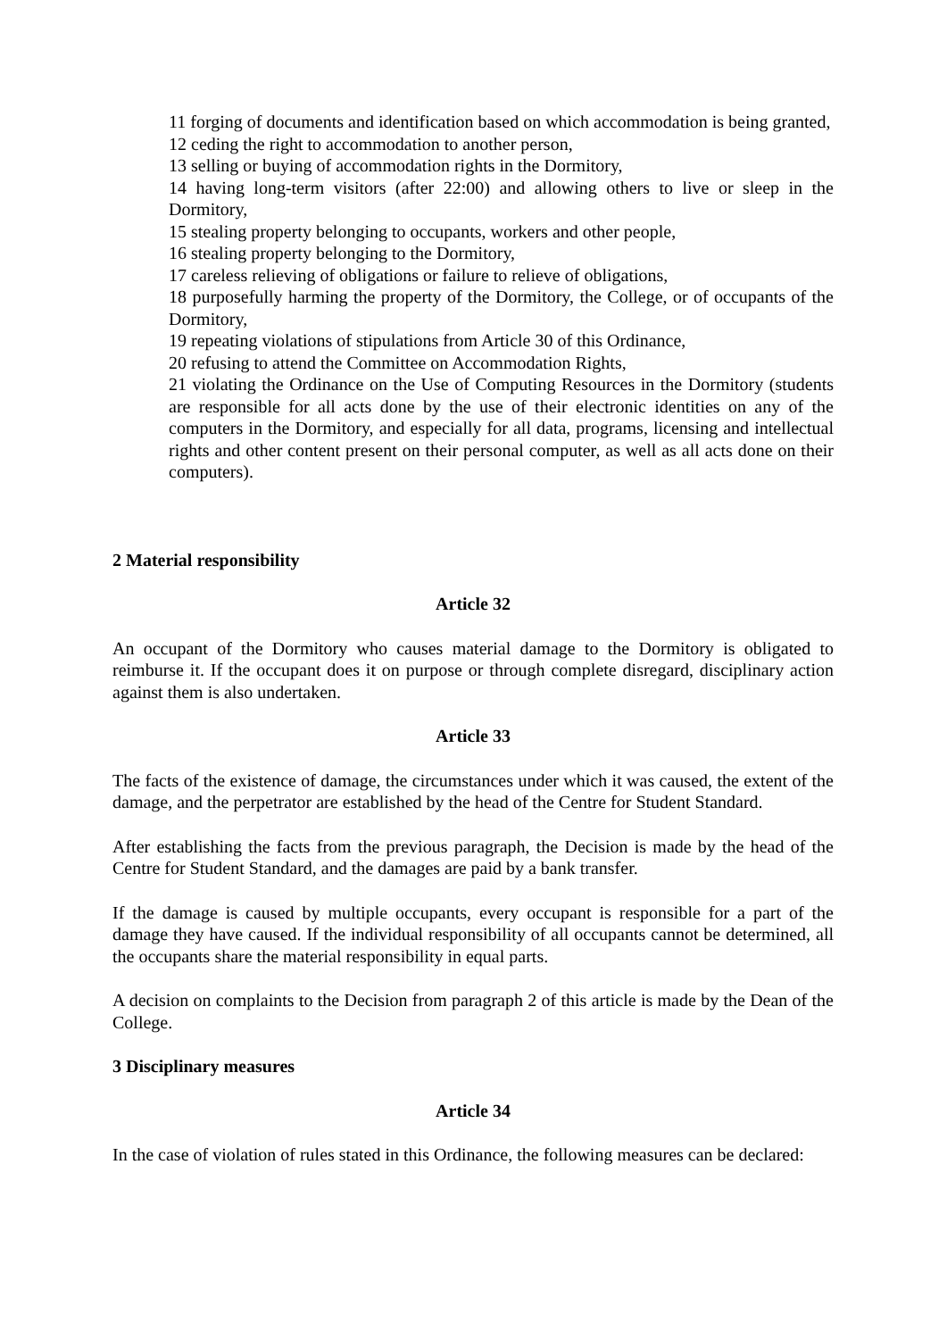11 forging of documents and identification based on which accommodation is being granted,
12 ceding the right to accommodation to another person,
13 selling or buying of accommodation rights in the Dormitory,
14 having long-term visitors (after 22:00) and allowing others to live or sleep in the Dormitory,
15 stealing property belonging to occupants, workers and other people,
16 stealing property belonging to the Dormitory,
17 careless relieving of obligations or failure to relieve of obligations,
18 purposefully harming the property of the Dormitory, the College, or of occupants of the Dormitory,
19 repeating violations of stipulations from Article 30 of this Ordinance,
20 refusing to attend the Committee on Accommodation Rights,
21 violating the Ordinance on the Use of Computing Resources in the Dormitory (students are responsible for all acts done by the use of their electronic identities on any of the computers in the Dormitory, and especially for all data, programs, licensing and intellectual rights and other content present on their personal computer, as well as all acts done on their computers).
2 Material responsibility
Article 32
An occupant of the Dormitory who causes material damage to the Dormitory is obligated to reimburse it. If the occupant does it on purpose or through complete disregard, disciplinary action against them is also undertaken.
Article 33
The facts of the existence of damage, the circumstances under which it was caused, the extent of the damage, and the perpetrator are established by the head of the Centre for Student Standard.
After establishing the facts from the previous paragraph, the Decision is made by the head of the Centre for Student Standard, and the damages are paid by a bank transfer.
If the damage is caused by multiple occupants, every occupant is responsible for a part of the damage they have caused. If the individual responsibility of all occupants cannot be determined, all the occupants share the material responsibility in equal parts.
A decision on complaints to the Decision from paragraph 2 of this article is made by the Dean of the College.
3 Disciplinary measures
Article 34
In the case of violation of rules stated in this Ordinance, the following measures can be declared: